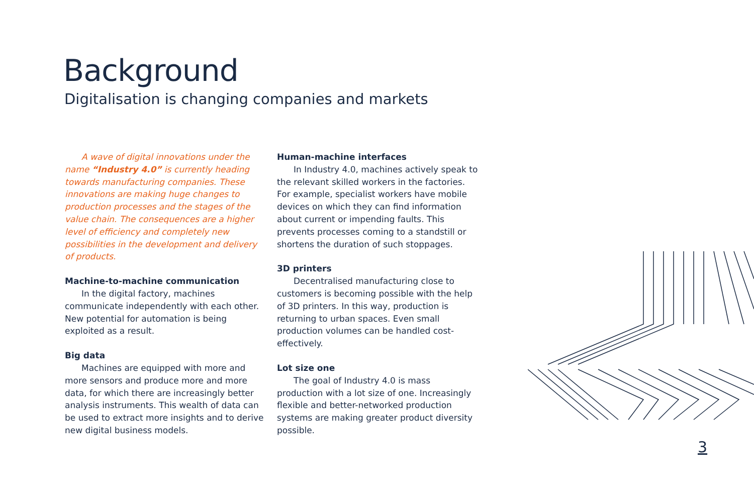Background
Digitalisation is changing companies and markets
A wave of digital innovations under the name “Industry 4.0” is currently heading towards manufacturing companies. These innovations are making huge changes to production processes and the stages of the value chain. The consequences are a higher level of efficiency and completely new possibilities in the development and delivery of products.
Machine-to-machine communication
In the digital factory, machines communicate independently with each other. New potential for automation is being exploited as a result.
Big data
Machines are equipped with more and more sensors and produce more and more data, for which there are increasingly better analysis instruments. This wealth of data can be used to extract more insights and to derive new digital business models.
Human-machine interfaces
In Industry 4.0, machines actively speak to the relevant skilled workers in the factories. For example, specialist workers have mobile devices on which they can find information about current or impending faults. This prevents processes coming to a standstill or shortens the duration of such stoppages.
3D printers
Decentralised manufacturing close to customers is becoming possible with the help of 3D printers. In this way, production is returning to urban spaces. Even small production volumes can be handled cost-effectively.
Lot size one
The goal of Industry 4.0 is mass production with a lot size of one. Increasingly flexible and better-networked production systems are making greater product diversity possible.
3